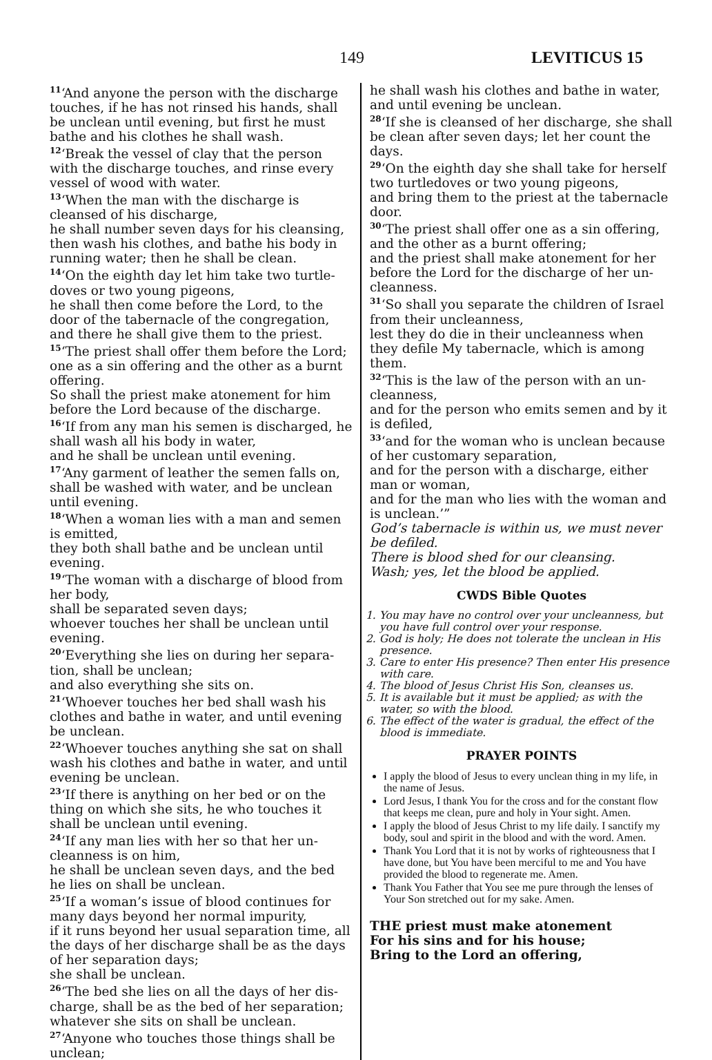149 LEVITICUS 15
<sup>11</sup> ‘And anyone the person with the discharge touches, if he has not rinsed his hands, shall be unclean until evening, but first he must bathe and his clothes he shall wash.
<sup>12</sup> ‘Break the vessel of clay that the person with the discharge touches, and rinse every vessel of wood with water.
<sup>13</sup> ‘When the man with the discharge is cleansed of his discharge,
he shall number seven days for his cleansing, then wash his clothes, and bathe his body in running water; then he shall be clean.
<sup>14</sup> ‘On the eighth day let him take two turtle­doves or two young pigeons,
he shall then come before the Lord, to the door of the tabernacle of the congregation,
and there he shall give them to the priest.
<sup>15</sup> ‘The priest shall offer them before the Lord; one as a sin offering and the other as a burnt offering.
So shall the priest make atonement for him before the Lord because of the discharge.
<sup>16</sup> ‘If from any man his semen is discharged, he shall wash all his body in water,
and he shall be unclean until evening.
<sup>17</sup> ‘Any garment of leather the semen falls on, shall be washed with water, and be unclean until evening.
<sup>18</sup> ‘When a woman lies with a man and semen is emitted,
they both shall bathe and be unclean until evening.
<sup>19</sup> ‘The woman with a discharge of blood from her body,
shall be separated seven days;
whoever touches her shall be unclean until evening.
<sup>20</sup> ‘Everything she lies on during her separa­tion, shall be unclean;
and also everything she sits on.
<sup>21</sup> ‘Whoever touches her bed shall wash his clothes and bathe in water, and until evening be unclean.
<sup>22</sup> ‘Whoever touches anything she sat on shall wash his clothes and bathe in water, and until evening be unclean.
<sup>23</sup> ‘If there is anything on her bed or on the thing on which she sits, he who touches it shall be unclean until evening.
<sup>24</sup> ‘If any man lies with her so that her un­cleanness is on him,
he shall be unclean seven days, and the bed he lies on shall be unclean.
<sup>25</sup> ‘If a woman’s issue of blood continues for many days beyond her normal impurity,
if it runs beyond her usual separation time, all the days of her discharge shall be as the days of her separation days;
she shall be unclean.
<sup>26</sup> ‘The bed she lies on all the days of her dis­charge, shall be as the bed of her separation; whatever she sits on shall be unclean.
<sup>27</sup> ‘Anyone who touches those things shall be unclean;
he shall wash his clothes and bathe in water, and until evening be unclean.
<sup>28</sup> ‘If she is cleansed of her discharge, she shall be clean after seven days; let her count the days.
<sup>29</sup> ‘On the eighth day she shall take for herself two turtledoves or two young pigeons,
and bring them to the priest at the tabernacle door.
<sup>30</sup> ‘The priest shall offer one as a sin offering, and the other as a burnt offering;
and the priest shall make atonement for her before the Lord for the discharge of her un­cleanness.
<sup>31</sup> ‘So shall you separate the children of Israel from their uncleanness,
lest they do die in their uncleanness when they defile My tabernacle, which is among them.
<sup>32</sup> ‘This is the law of the person with an un­cleanness,
and for the person who emits semen and by it is defiled,
<sup>33</sup> ‘and for the woman who is unclean because of her customary separation,
and for the person with a discharge, either man or woman,
and for the man who lies with the woman and is unclean.’”
God’s tabernacle is within us, we must never be defiled.
There is blood shed for our cleansing.
Wash; yes, let the blood be applied.
CWDS Bible Quotes
1. You may have no control over your uncleanness, but you have full control over your response.
2. God is holy; He does not tolerate the unclean in His presence.
3. Care to enter His presence? Then enter His pres­ence with care.
4. The blood of Jesus Christ His Son, cleanses us.
5. It is available but it must be applied; as with the water, so with the blood.
6. The effect of the water is gradual, the effect of the blood is immediate.
PRAYER POINTS
I apply the blood of Jesus to every unclean thing in my life, in the name of Jesus.
Lord Jesus, I thank You for the cross and for the constant flow that keeps me clean, pure and holy in Your sight. Amen.
I apply the blood of Jesus Christ to my life daily. I sanctify my body, soul and spirit in the blood and with the word. Amen.
Thank You Lord that it is not by works of right­eousness that I have done, but You have been merciful to me and You have provided the blood to regenerate me. Amen.
Thank You Father that You see me pure through the lenses of Your Son stretched out for my sake. Amen.
THE priest must make atonement
For his sins and for his house;
Bring to the Lord an offering,